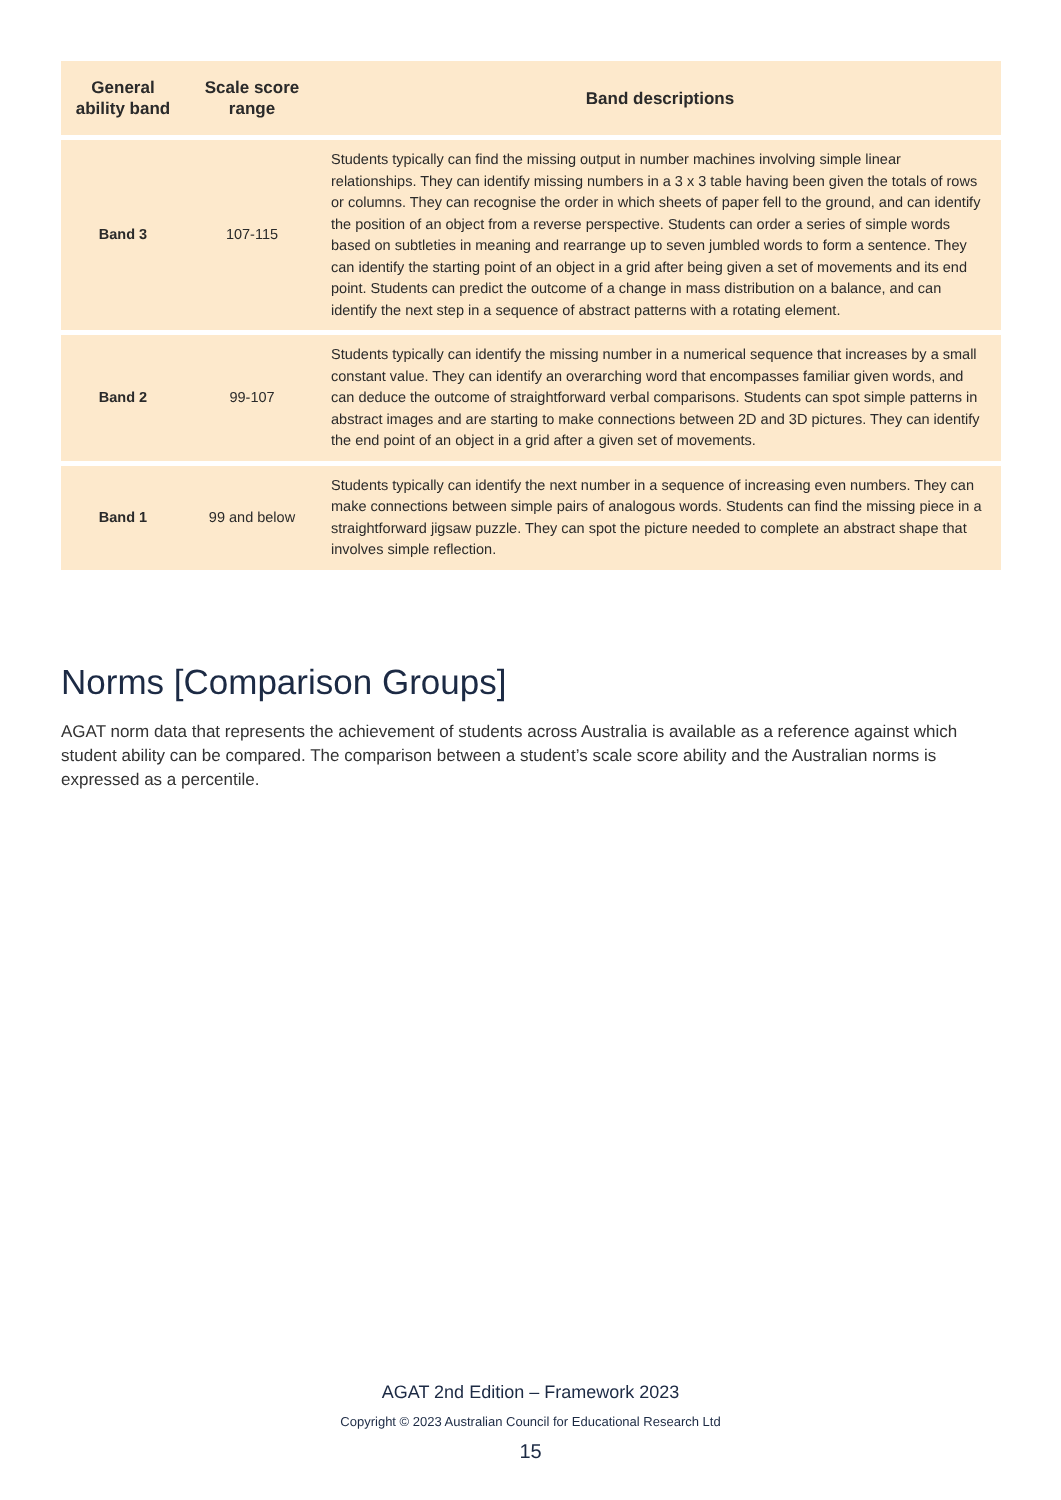| General ability band | Scale score range | Band descriptions |
| --- | --- | --- |
| Band 3 | 107-115 | Students typically can find the missing output in number machines involving simple linear relationships. They can identify missing numbers in a 3 x 3 table having been given the totals of rows or columns. They can recognise the order in which sheets of paper fell to the ground, and can identify the position of an object from a reverse perspective. Students can order a series of simple words based on subtleties in meaning and rearrange up to seven jumbled words to form a sentence. They can identify the starting point of an object in a grid after being given a set of movements and its end point. Students can predict the outcome of a change in mass distribution on a balance, and can identify the next step in a sequence of abstract patterns with a rotating element. |
| Band 2 | 99-107 | Students typically can identify the missing number in a numerical sequence that increases by a small constant value. They can identify an overarching word that encompasses familiar given words, and can deduce the outcome of straightforward verbal comparisons. Students can spot simple patterns in abstract images and are starting to make connections between 2D and 3D pictures. They can identify the end point of an object in a grid after a given set of movements. |
| Band 1 | 99 and below | Students typically can identify the next number in a sequence of increasing even numbers. They can make connections between simple pairs of analogous words. Students can find the missing piece in a straightforward jigsaw puzzle. They can spot the picture needed to complete an abstract shape that involves simple reflection. |
Norms [Comparison Groups]
AGAT norm data that represents the achievement of students across Australia is available as a reference against which student ability can be compared. The comparison between a student’s scale score ability and the Australian norms is expressed as a percentile.
AGAT 2nd Edition – Framework 2023
Copyright © 2023 Australian Council for Educational Research Ltd
15